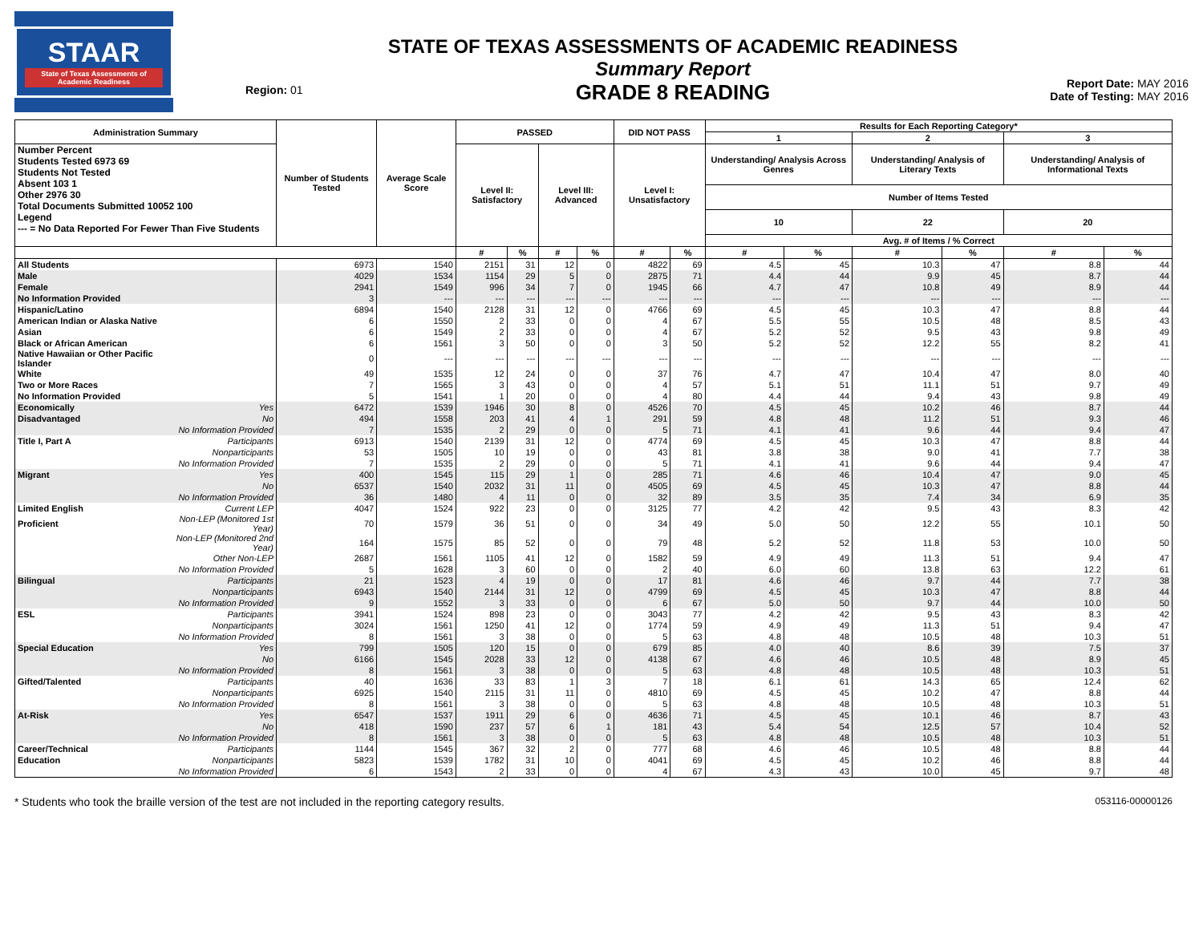STAAR
State of Texas Assessments of Academic Readiness
Region: 01
STATE OF TEXAS ASSESSMENTS OF ACADEMIC READINESS
Summary Report
GRADE 8 READING
Report Date: MAY 2016
Date of Testing: MAY 2016
| Administration Summary | | Number of Students Tested | Average Scale Score | PASSED | | | | DID NOT PASS | | Results for Each Reporting Category* | | | | | |
| --- | --- | --- | --- | --- | --- | --- | --- | --- | --- | --- | --- | --- | --- | --- | --- |
| | | | | | | | | | | 1 | | 2 | | 3 | |
| Number Percent Students Tested 6973 69 Students Not Tested Absent 103 1 Other 2976 30 Total Documents Submitted 10052 100 Legend --- = No Data Reported For Fewer Than Five Students | | | | Level II: Satisfactory | | Level III: Advanced | | Level I: Unsatisfactory | | Understanding/ Analysis Across Genres | | Understanding/ Analysis of Literary Texts | | Understanding/ Analysis of Informational Texts | |
| | | | | | | | | | | Number of Items Tested | | | | | |
| | | | | | | | | | | 10 | | 22 | | 20 | |
| | | | | | | | | | | Avg. # of Items / % Correct | | | | | |
| | | | | # | % | # | % | # | % | # | % | # | % | # | % |
| All Students | | 6973 | 1540 | 2151 | 31 | 12 | 0 | 4822 | 69 | 4.5 | 45 | 10.3 | 47 | 8.8 | 44 |
| Male | | 4029 | 1534 | 1154 | 29 | 5 | 0 | 2875 | 71 | 4.4 | 44 | 9.9 | 45 | 8.7 | 44 |
| Female | | 2941 | 1549 | 996 | 34 | 7 | 0 | 1945 | 66 | 4.7 | 47 | 10.8 | 49 | 8.9 | 44 |
| No Information Provided | | 3 | --- | --- | --- | --- | --- | --- | --- | --- | --- | --- | --- | --- | --- |
| Hispanic/Latino | | 6894 | 1540 | 2128 | 31 | 12 | 0 | 4766 | 69 | 4.5 | 45 | 10.3 | 47 | 8.8 | 44 |
| American Indian or Alaska Native | | 6 | 1550 | 2 | 33 | 0 | 0 | 4 | 67 | 5.5 | 55 | 10.5 | 48 | 8.5 | 43 |
| Asian | | 6 | 1549 | 2 | 33 | 0 | 0 | 4 | 67 | 5.2 | 52 | 9.5 | 43 | 9.8 | 49 |
| Black or African American | | 6 | 1561 | 3 | 50 | 0 | 0 | 3 | 50 | 5.2 | 52 | 12.2 | 55 | 8.2 | 41 |
| Native Hawaiian or Other Pacific Islander | | 0 | --- | --- | --- | --- | --- | --- | --- | --- | --- | --- | --- | --- | --- |
| White | | 49 | 1535 | 12 | 24 | 0 | 0 | 37 | 76 | 4.7 | 47 | 10.4 | 47 | 8.0 | 40 |
| Two or More Races | | 7 | 1565 | 3 | 43 | 0 | 0 | 4 | 57 | 5.1 | 51 | 11.1 | 51 | 9.7 | 49 |
| No Information Provided | | 5 | 1541 | 1 | 20 | 0 | 0 | 4 | 80 | 4.4 | 44 | 9.4 | 43 | 9.8 | 49 |
| Economically | Yes | 6472 | 1539 | 1946 | 30 | 8 | 0 | 4526 | 70 | 4.5 | 45 | 10.2 | 46 | 8.7 | 44 |
| Disadvantaged | No | 494 | 1558 | 203 | 41 | 4 | 1 | 291 | 59 | 4.8 | 48 | 11.2 | 51 | 9.3 | 46 |
| | No Information Provided | 7 | 1535 | 2 | 29 | 0 | 0 | 5 | 71 | 4.1 | 41 | 9.6 | 44 | 9.4 | 47 |
| Title I, Part A | Participants | 6913 | 1540 | 2139 | 31 | 12 | 0 | 4774 | 69 | 4.5 | 45 | 10.3 | 47 | 8.8 | 44 |
| | Nonparticipants | 53 | 1505 | 10 | 19 | 0 | 0 | 43 | 81 | 3.8 | 38 | 9.0 | 41 | 7.7 | 38 |
| | No Information Provided | 7 | 1535 | 2 | 29 | 0 | 0 | 5 | 71 | 4.1 | 41 | 9.6 | 44 | 9.4 | 47 |
| Migrant | Yes | 400 | 1545 | 115 | 29 | 1 | 0 | 285 | 71 | 4.6 | 46 | 10.4 | 47 | 9.0 | 45 |
| | No | 6537 | 1540 | 2032 | 31 | 11 | 0 | 4505 | 69 | 4.5 | 45 | 10.3 | 47 | 8.8 | 44 |
| | No Information Provided | 36 | 1480 | 4 | 11 | 0 | 0 | 32 | 89 | 3.5 | 35 | 7.4 | 34 | 6.9 | 35 |
| Limited English | Current LEP | 4047 | 1524 | 922 | 23 | 0 | 0 | 3125 | 77 | 4.2 | 42 | 9.5 | 43 | 8.3 | 42 |
| Proficient | Non-LEP (Monitored 1st Year) | 70 | 1579 | 36 | 51 | 0 | 0 | 34 | 49 | 5.0 | 50 | 12.2 | 55 | 10.1 | 50 |
| | Non-LEP (Monitored 2nd Year) | 164 | 1575 | 85 | 52 | 0 | 0 | 79 | 48 | 5.2 | 52 | 11.8 | 53 | 10.0 | 50 |
| | Other Non-LEP | 2687 | 1561 | 1105 | 41 | 12 | 0 | 1582 | 59 | 4.9 | 49 | 11.3 | 51 | 9.4 | 47 |
| | No Information Provided | 5 | 1628 | 3 | 60 | 0 | 0 | 2 | 40 | 6.0 | 60 | 13.8 | 63 | 12.2 | 61 |
| Bilingual | Participants | 21 | 1523 | 4 | 19 | 0 | 0 | 17 | 81 | 4.6 | 46 | 9.7 | 44 | 7.7 | 38 |
| | Nonparticipants | 6943 | 1540 | 2144 | 31 | 12 | 0 | 4799 | 69 | 4.5 | 45 | 10.3 | 47 | 8.8 | 44 |
| | No Information Provided | 9 | 1552 | 3 | 33 | 0 | 0 | 6 | 67 | 5.0 | 50 | 9.7 | 44 | 10.0 | 50 |
| ESL | Participants | 3941 | 1524 | 898 | 23 | 0 | 0 | 3043 | 77 | 4.2 | 42 | 9.5 | 43 | 8.3 | 42 |
| | Nonparticipants | 3024 | 1561 | 1250 | 41 | 12 | 0 | 1774 | 59 | 4.9 | 49 | 11.3 | 51 | 9.4 | 47 |
| | No Information Provided | 8 | 1561 | 3 | 38 | 0 | 0 | 5 | 63 | 4.8 | 48 | 10.5 | 48 | 10.3 | 51 |
| Special Education | Yes | 799 | 1505 | 120 | 15 | 0 | 0 | 679 | 85 | 4.0 | 40 | 8.6 | 39 | 7.5 | 37 |
| | No | 6166 | 1545 | 2028 | 33 | 12 | 0 | 4138 | 67 | 4.6 | 46 | 10.5 | 48 | 8.9 | 45 |
| | No Information Provided | 8 | 1561 | 3 | 38 | 0 | 0 | 5 | 63 | 4.8 | 48 | 10.5 | 48 | 10.3 | 51 |
| Gifted/Talented | Participants | 40 | 1636 | 33 | 83 | 1 | 3 | 7 | 18 | 6.1 | 61 | 14.3 | 65 | 12.4 | 62 |
| | Nonparticipants | 6925 | 1540 | 2115 | 31 | 11 | 0 | 4810 | 69 | 4.5 | 45 | 10.2 | 47 | 8.8 | 44 |
| | No Information Provided | 8 | 1561 | 3 | 38 | 0 | 0 | 5 | 63 | 4.8 | 48 | 10.5 | 48 | 10.3 | 51 |
| At-Risk | Yes | 6547 | 1537 | 1911 | 29 | 6 | 0 | 4636 | 71 | 4.5 | 45 | 10.1 | 46 | 8.7 | 43 |
| | No | 418 | 1590 | 237 | 57 | 6 | 1 | 181 | 43 | 5.4 | 54 | 12.5 | 57 | 10.4 | 52 |
| | No Information Provided | 8 | 1561 | 3 | 38 | 0 | 0 | 5 | 63 | 4.8 | 48 | 10.5 | 48 | 10.3 | 51 |
| Career/Technical | Participants | 1144 | 1545 | 367 | 32 | 2 | 0 | 777 | 68 | 4.6 | 46 | 10.5 | 48 | 8.8 | 44 |
| Education | Nonparticipants | 5823 | 1539 | 1782 | 31 | 10 | 0 | 4041 | 69 | 4.5 | 45 | 10.2 | 46 | 8.8 | 44 |
| | No Information Provided | 6 | 1543 | 2 | 33 | 0 | 0 | 4 | 67 | 4.3 | 43 | 10.0 | 45 | 9.7 | 48 |
* Students who took the braille version of the test are not included in the reporting category results. 053116-00000126